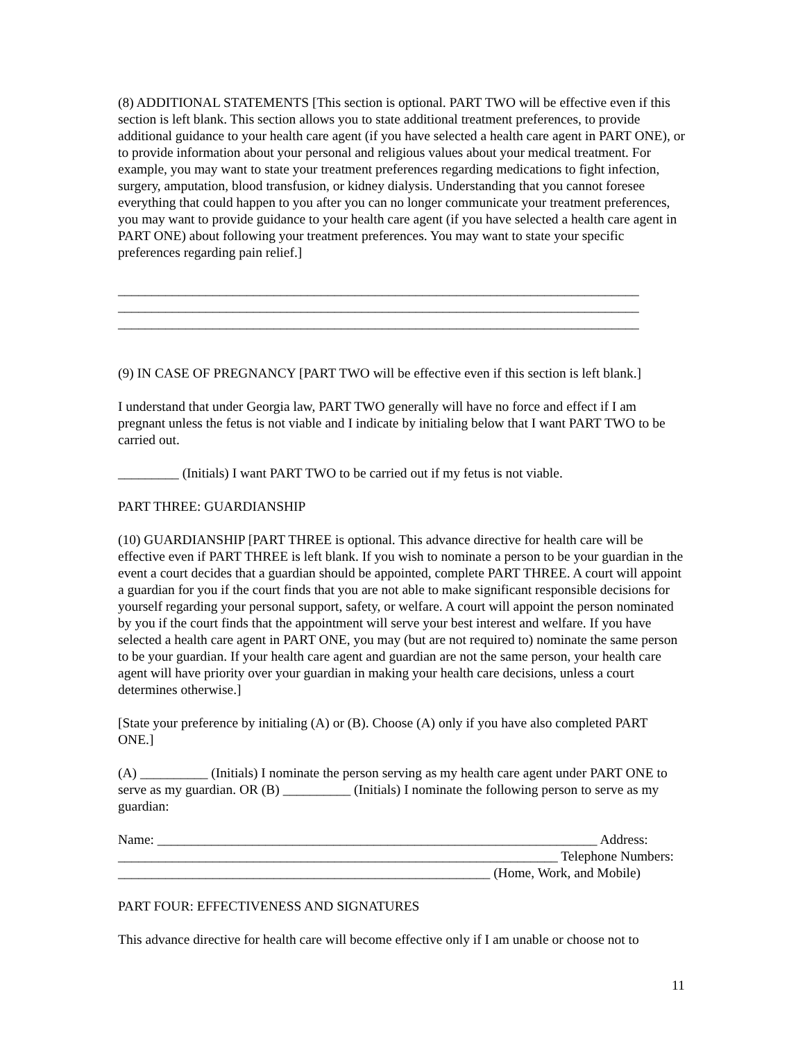(8) ADDITIONAL STATEMENTS [This section is optional. PART TWO will be effective even if this section is left blank. This section allows you to state additional treatment preferences, to provide additional guidance to your health care agent (if you have selected a health care agent in PART ONE), or to provide information about your personal and religious values about your medical treatment. For example, you may want to state your treatment preferences regarding medications to fight infection, surgery, amputation, blood transfusion, or kidney dialysis. Understanding that you cannot foresee everything that could happen to you after you can no longer communicate your treatment preferences, you may want to provide guidance to your health care agent (if you have selected a health care agent in PART ONE) about following your treatment preferences. You may want to state your specific preferences regarding pain relief.]
_____________________________________________________________________________
_____________________________________________________________________________
_____________________________________________________________________________
(9) IN CASE OF PREGNANCY [PART TWO will be effective even if this section is left blank.]
I understand that under Georgia law, PART TWO generally will have no force and effect if I am pregnant unless the fetus is not viable and I indicate by initialing below that I want PART TWO to be carried out.
_________ (Initials) I want PART TWO to be carried out if my fetus is not viable.
PART THREE: GUARDIANSHIP
(10) GUARDIANSHIP [PART THREE is optional. This advance directive for health care will be effective even if PART THREE is left blank. If you wish to nominate a person to be your guardian in the event a court decides that a guardian should be appointed, complete PART THREE. A court will appoint a guardian for you if the court finds that you are not able to make significant responsible decisions for yourself regarding your personal support, safety, or welfare. A court will appoint the person nominated by you if the court finds that the appointment will serve your best interest and welfare. If you have selected a health care agent in PART ONE, you may (but are not required to) nominate the same person to be your guardian. If your health care agent and guardian are not the same person, your health care agent will have priority over your guardian in making your health care decisions, unless a court determines otherwise.]
[State your preference by initialing (A) or (B). Choose (A) only if you have also completed PART ONE.]
(A) __________ (Initials) I nominate the person serving as my health care agent under PART ONE to serve as my guardian. OR (B) __________ (Initials) I nominate the following person to serve as my guardian:
Name: _________________________________________________________________ Address: _________________________________________________________________ Telephone Numbers: _______________________________________________________ (Home, Work, and Mobile)
PART FOUR: EFFECTIVENESS AND SIGNATURES
This advance directive for health care will become effective only if I am unable or choose not to
11